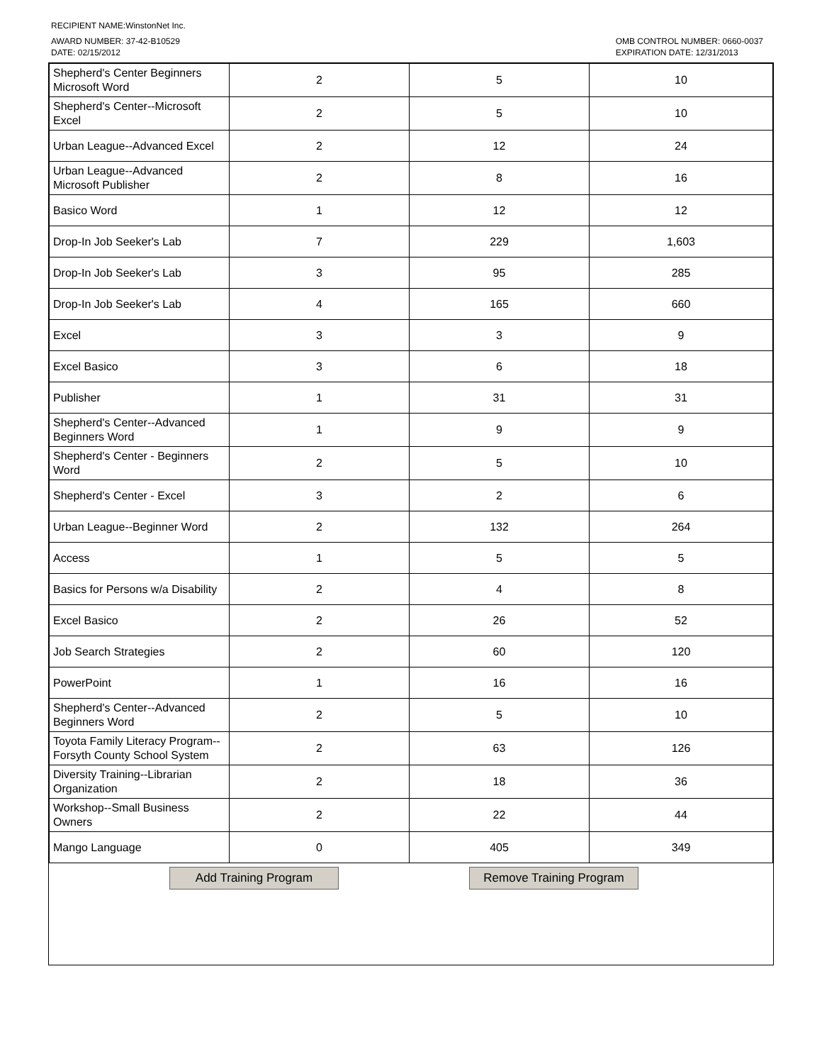RECIPIENT NAME:WinstonNet Inc.
AWARD NUMBER: 37-42-B10529
DATE: 02/15/2012
OMB CONTROL NUMBER: 0660-0037
EXPIRATION DATE: 12/31/2013
| Shepherd's Center Beginners Microsoft Word | 2 | 5 | 10 |
| Shepherd's Center--Microsoft Excel | 2 | 5 | 10 |
| Urban League--Advanced Excel | 2 | 12 | 24 |
| Urban League--Advanced Microsoft Publisher | 2 | 8 | 16 |
| Basico Word | 1 | 12 | 12 |
| Drop-In Job Seeker's Lab | 7 | 229 | 1,603 |
| Drop-In Job Seeker's Lab | 3 | 95 | 285 |
| Drop-In Job Seeker's Lab | 4 | 165 | 660 |
| Excel | 3 | 3 | 9 |
| Excel Basico | 3 | 6 | 18 |
| Publisher | 1 | 31 | 31 |
| Shepherd's Center--Advanced Beginners Word | 1 | 9 | 9 |
| Shepherd's Center - Beginners Word | 2 | 5 | 10 |
| Shepherd's Center - Excel | 3 | 2 | 6 |
| Urban League--Beginner Word | 2 | 132 | 264 |
| Access | 1 | 5 | 5 |
| Basics for Persons w/a Disability | 2 | 4 | 8 |
| Excel Basico | 2 | 26 | 52 |
| Job Search Strategies | 2 | 60 | 120 |
| PowerPoint | 1 | 16 | 16 |
| Shepherd's Center--Advanced Beginners Word | 2 | 5 | 10 |
| Toyota Family Literacy Program--Forsyth County School System | 2 | 63 | 126 |
| Diversity Training--Librarian Organization | 2 | 18 | 36 |
| Workshop--Small Business Owners | 2 | 22 | 44 |
| Mango Language | 0 | 405 | 349 |
Add Training Program Remove Training Program